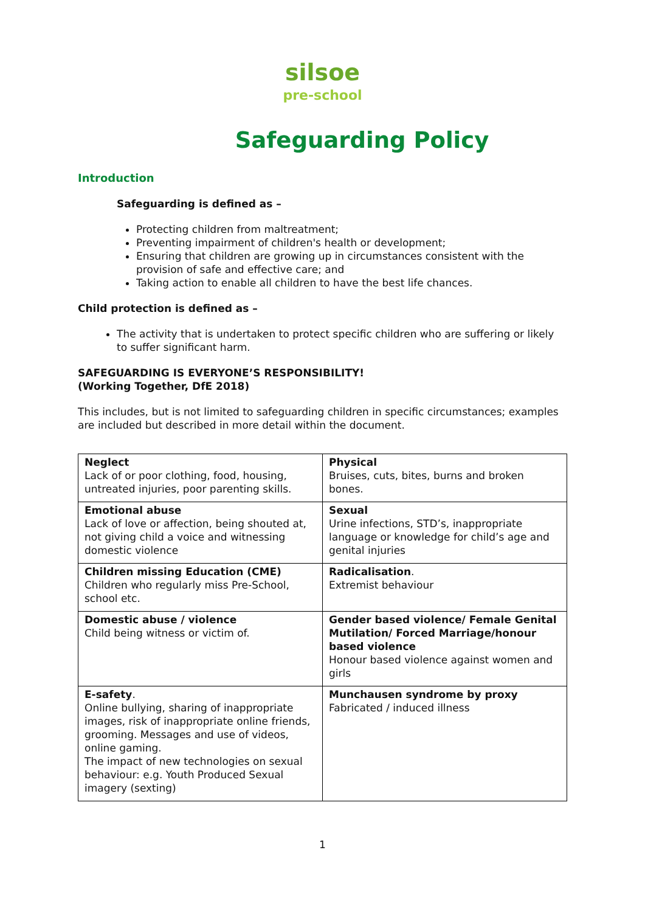silsoe pre-school
Safeguarding Policy
Introduction
Safeguarding is defined as –
Protecting children from maltreatment;
Preventing impairment of children's health or development;
Ensuring that children are growing up in circumstances consistent with the provision of safe and effective care; and
Taking action to enable all children to have the best life chances.
Child protection is defined as –
The activity that is undertaken to protect specific children who are suffering or likely to suffer significant harm.
SAFEGUARDING IS EVERYONE’S RESPONSIBILITY!
(Working Together, DfE 2018)
This includes, but is not limited to safeguarding children in specific circumstances; examples are included but described in more detail within the document.
| Neglect Lack of or poor clothing, food, housing, untreated injuries, poor parenting skills. | Physical Bruises, cuts, bites, burns and broken bones. |
| Emotional abuse Lack of love or affection, being shouted at, not giving child a voice and witnessing domestic violence | Sexual Urine infections, STD’s, inappropriate language or knowledge for child’s age and genital injuries |
| Children missing Education (CME) Children who regularly miss Pre-School, school etc. | Radicalisation . Extremist behaviour |
| Domestic abuse / violence Child being witness or victim of. | Gender based violence/ Female Genital Mutilation/ Forced Marriage/honour based violence Honour based violence against women and girls |
| E-safety . Online bullying, sharing of inappropriate images, risk of inappropriate online friends, grooming. Messages and use of videos, online gaming. The impact of new technologies on sexual behaviour: e.g. Youth Produced Sexual imagery (sexting) | Munchausen syndrome by proxy Fabricated / induced illness |
1